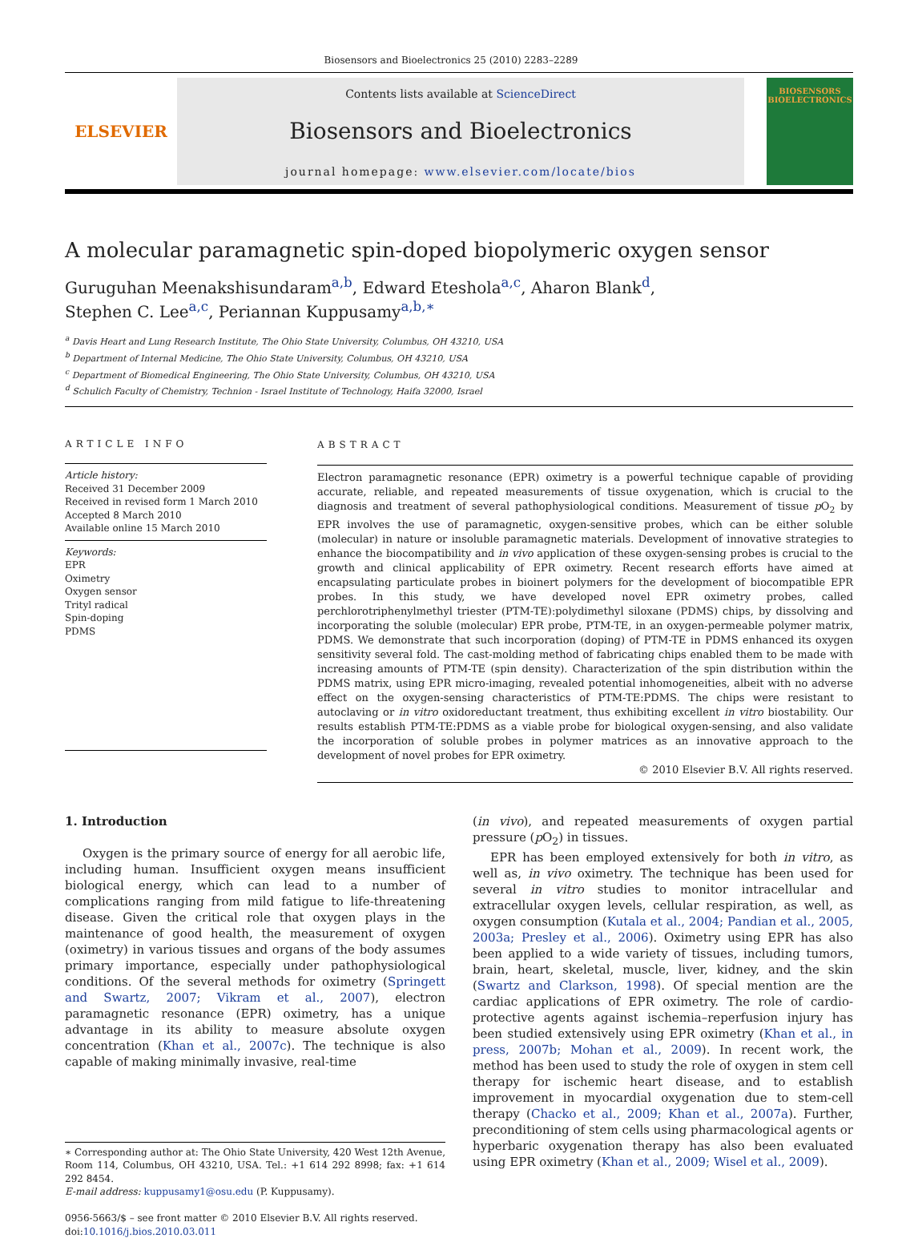Biosensors and Bioelectronics 25 (2010) 2283–2289
ELSEVIER
Contents lists available at ScienceDirect
Biosensors and Bioelectronics
journal homepage: www.elsevier.com/locate/bios
BIOSENSORS
BIOELECTRONICS
A molecular paramagnetic spin-doped biopolymeric oxygen sensor
Guruguhan Meenakshisundaram<sup>a,b</sup>, Edward Eteshola<sup>a,c</sup>, Aharon Blank<sup>d</sup>,
Stephen C. Lee<sup>a,c</sup>, Periannan Kuppusamy<sup>a,b,∗</sup>
<sup>a</sup> Davis Heart and Lung Research Institute, The Ohio State University, Columbus, OH 43210, USA
<sup>b</sup> Department of Internal Medicine, The Ohio State University, Columbus, OH 43210, USA
<sup>c</sup> Department of Biomedical Engineering, The Ohio State University, Columbus, OH 43210, USA
<sup>d</sup> Schulich Faculty of Chemistry, Technion - Israel Institute of Technology, Haifa 32000, Israel
ARTICLE INFO
Article history:
Received 31 December 2009
Received in revised form 1 March 2010
Accepted 8 March 2010
Available online 15 March 2010
Keywords:
EPR
Oximetry
Oxygen sensor
Trityl radical
Spin-doping
PDMS
ABSTRACT
Electron paramagnetic resonance (EPR) oximetry is a powerful technique capable of providing accurate, reliable, and repeated measurements of tissue oxygenation, which is crucial to the diagnosis and treatment of several pathophysiological conditions. Measurement of tissue p O<sub>2</sub> by EPR involves the use of paramagnetic, oxygen-sensitive probes, which can be either soluble (molecular) in nature or insoluble paramagnetic materials. Development of innovative strategies to enhance the biocompatibility and in vivo application of these oxygen-sensing probes is crucial to the growth and clinical applicability of EPR oximetry. Recent research efforts have aimed at encapsulating particulate probes in bioinert polymers for the development of biocompatible EPR probes. In this study, we have developed novel EPR oximetry probes, called perchlorotriphenylmethyl triester (PTM-TE):polydimethyl siloxane (PDMS) chips, by dissolving and incorporating the soluble (molecular) EPR probe, PTM-TE, in an oxygen-permeable polymer matrix, PDMS. We demonstrate that such incorporation (doping) of PTM-TE in PDMS enhanced its oxygen sensitivity several fold. The cast-molding method of fabricating chips enabled them to be made with increasing amounts of PTM-TE (spin density). Characterization of the spin distribution within the PDMS matrix, using EPR micro-imaging, revealed potential inhomogeneities, albeit with no adverse effect on the oxygen-sensing characteristics of PTM-TE:PDMS. The chips were resistant to autoclaving or in vitro oxidoreductant treatment, thus exhibiting excellent in vitro biostability. Our results establish PTM-TE:PDMS as a viable probe for biological oxygen-sensing, and also validate the incorporation of soluble probes in polymer matrices as an innovative approach to the development of novel probes for EPR oximetry.
© 2010 Elsevier B.V. All rights reserved.
1. Introduction
Oxygen is the primary source of energy for all aerobic life, including human. Insufficient oxygen means insufficient biological energy, which can lead to a number of complications ranging from mild fatigue to life-threatening disease. Given the critical role that oxygen plays in the maintenance of good health, the measurement of oxygen (oximetry) in various tissues and organs of the body assumes primary importance, especially under pathophysiological conditions. Of the several methods for oximetry (Springett and Swartz, 2007; Vikram et al., 2007), electron paramagnetic resonance (EPR) oximetry, has a unique advantage in its ability to measure absolute oxygen concentration (Khan et al., 2007c). The technique is also capable of making minimally invasive, real-time
∗ Corresponding author at: The Ohio State University, 420 West 12th Avenue, Room 114, Columbus, OH 43210, USA. Tel.: +1 614 292 8998; fax: +1 614 292 8454.
E-mail address: kuppusamy1@osu.edu (P. Kuppusamy).
0956-5663/$ – see front matter © 2010 Elsevier B.V. All rights reserved.
doi:10.1016/j.bios.2010.03.011
(in vivo), and repeated measurements of oxygen partial pressure (p O<sub>2</sub>) in tissues.
EPR has been employed extensively for both in vitro, as well as, in vivo oximetry. The technique has been used for several in vitro studies to monitor intracellular and extracellular oxygen levels, cellular respiration, as well, as oxygen consumption (Kutala et al., 2004; Pandian et al., 2005, 2003a; Presley et al., 2006). Oximetry using EPR has also been applied to a wide variety of tissues, including tumors, brain, heart, skeletal, muscle, liver, kidney, and the skin (Swartz and Clarkson, 1998). Of special mention are the cardiac applications of EPR oximetry. The role of cardio-protective agents against ischemia–reperfusion injury has been studied extensively using EPR oximetry (Khan et al., in press, 2007b; Mohan et al., 2009). In recent work, the method has been used to study the role of oxygen in stem cell therapy for ischemic heart disease, and to establish improvement in myocardial oxygenation due to stem-cell therapy (Chacko et al., 2009; Khan et al., 2007a). Further, preconditioning of stem cells using pharmacological agents or hyperbaric oxygenation therapy has also been evaluated using EPR oximetry (Khan et al., 2009; Wisel et al., 2009).